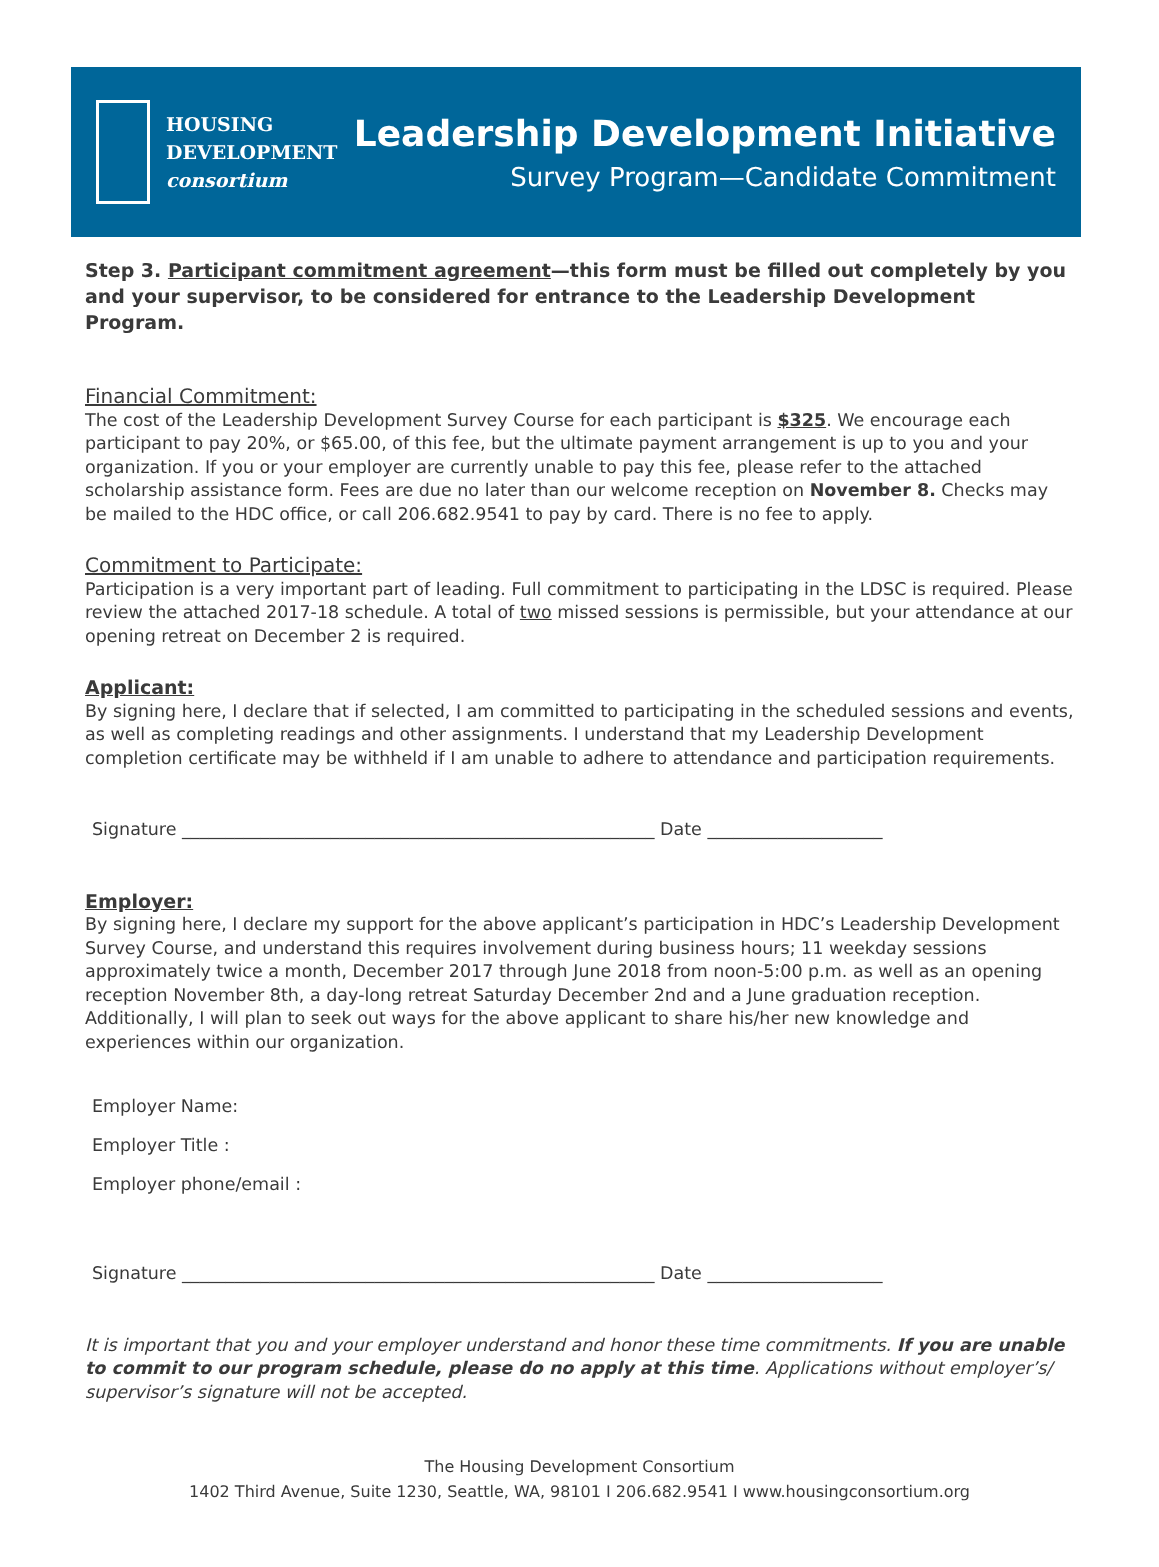HOUSING
DEVELOPMENT
consortium
Leadership Development Initiative
Survey Program—Candidate Commitment
Step 3. Participant commitment agreement—this form must be filled out completely by you and your supervisor, to be considered for entrance to the Leadership Development Program.
Financial Commitment:
The cost of the Leadership Development Survey Course for each participant is $325. We encourage each participant to pay 20%, or $65.00, of this fee, but the ultimate payment arrangement is up to you and your organization. If you or your employer are currently unable to pay this fee, please refer to the attached scholarship assistance form. Fees are due no later than our welcome reception on November 8. Checks may be mailed to the HDC office, or call 206.682.9541 to pay by card. There is no fee to apply.
Commitment to Participate:
Participation is a very important part of leading. Full commitment to participating in the LDSC is required. Please review the attached 2017-18 schedule. A total of two missed sessions is permissible, but your attendance at our opening retreat on December 2 is required.
Applicant:
By signing here, I declare that if selected, I am committed to participating in the scheduled sessions and events, as well as completing readings and other assignments. I understand that my Leadership Development completion certificate may be withheld if I am unable to adhere to attendance and participation requirements.
Signature ______________________________________________________ Date ____________________
Employer:
By signing here, I declare my support for the above applicant’s participation in HDC’s Leadership Development Survey Course, and understand this requires involvement during business hours; 11 weekday sessions approximately twice a month, December 2017 through June 2018 from noon-5:00 p.m. as well as an opening reception November 8th, a day-long retreat Saturday December 2nd and a June graduation reception. Additionally, I will plan to seek out ways for the above applicant to share his/her new knowledge and experiences within our organization.
Employer Name:
Employer Title :
Employer phone/email :
Signature ______________________________________________________ Date ____________________
It is important that you and your employer understand and honor these time commitments. If you are unable to commit to our program schedule, please do no apply at this time. Applications without employer’s/ supervisor’s signature will not be accepted.
The Housing Development Consortium
1402 Third Avenue, Suite 1230, Seattle, WA, 98101 I 206.682.9541 I www.housingconsortium.org